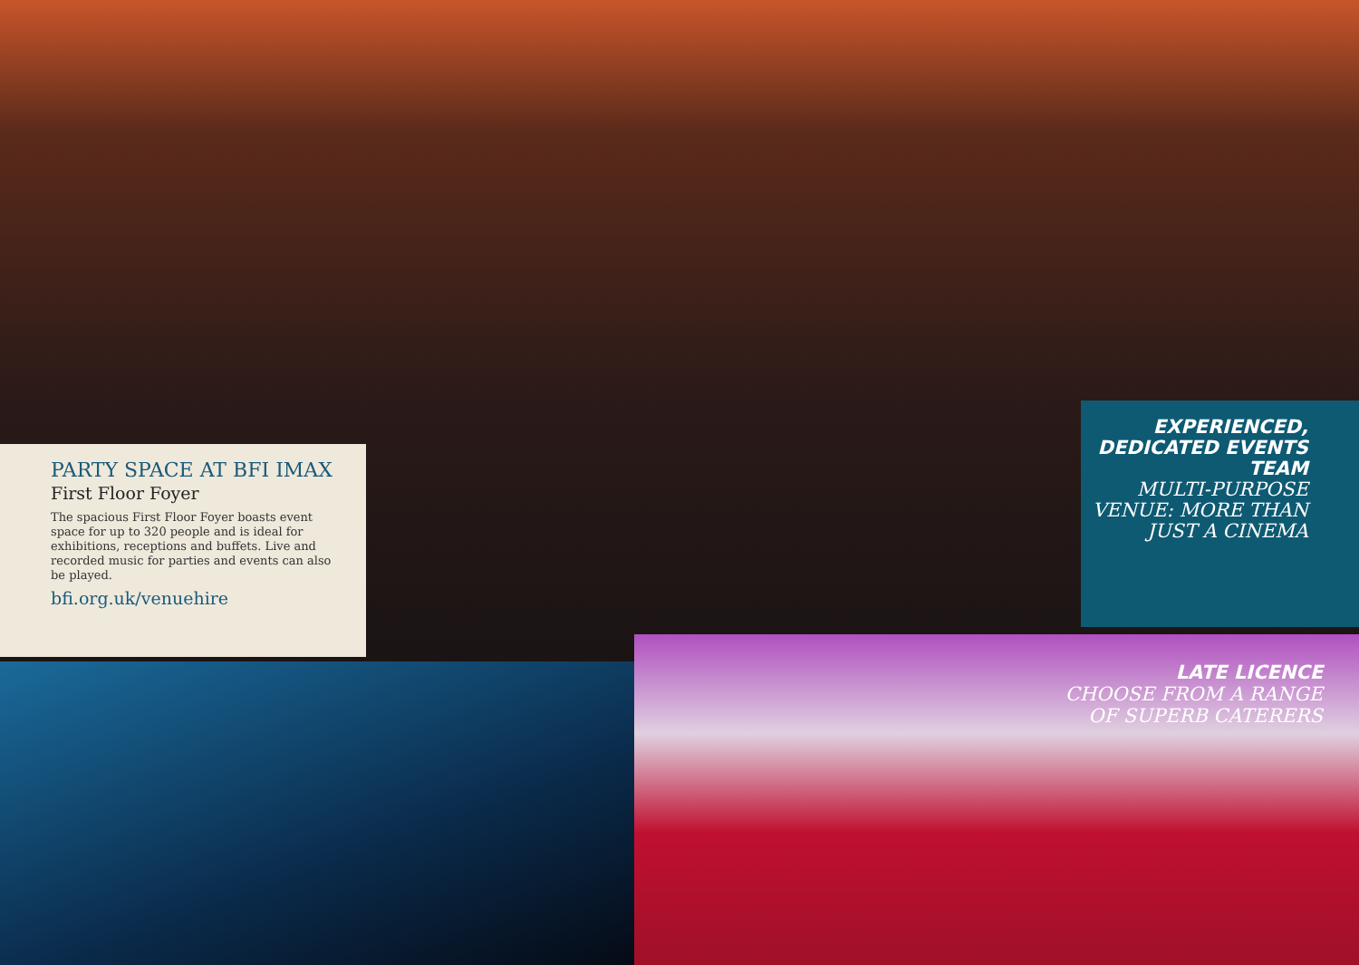PARTY SPACE AT BFI IMAX
First Floor Foyer
The spacious First Floor Foyer boasts event space for up to 320 people and is ideal for exhibitions, receptions and buffets. Live and recorded music for parties and events can also be played.
bfi.org.uk/venuehire
EXPERIENCED, DEDICATED EVENTS TEAM
MULTI-PURPOSE VENUE: MORE THAN JUST A CINEMA
LATE LICENCE
CHOOSE FROM A RANGE OF SUPERB CATERERS